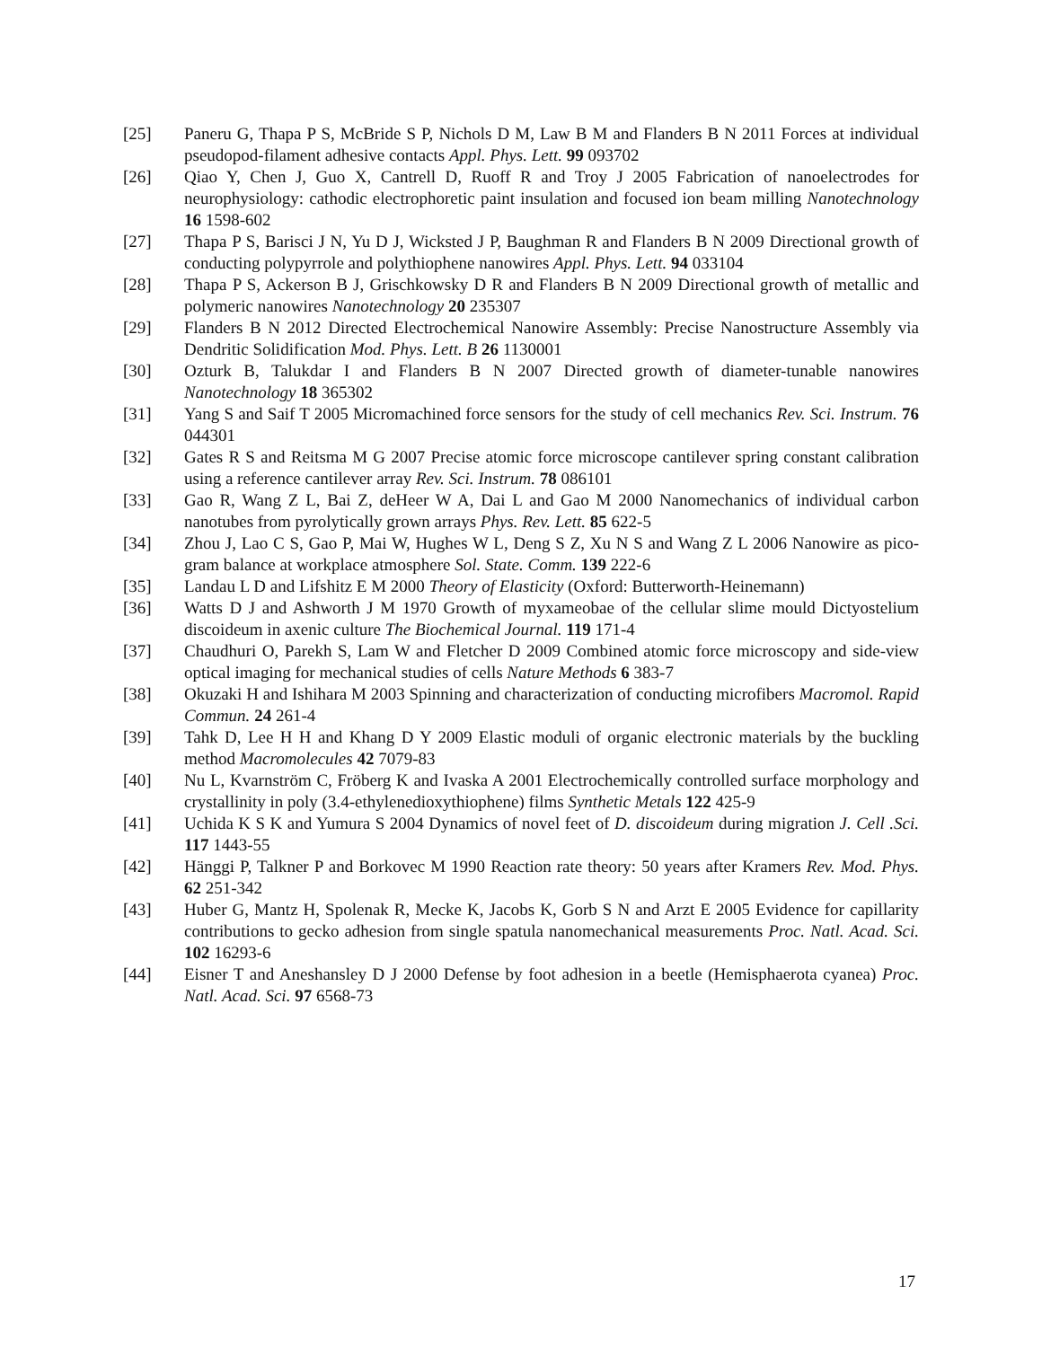[25] Paneru G, Thapa P S, McBride S P, Nichols D M, Law B M and Flanders B N 2011 Forces at individual pseudopod-filament adhesive contacts Appl. Phys. Lett. 99 093702
[26] Qiao Y, Chen J, Guo X, Cantrell D, Ruoff R and Troy J 2005 Fabrication of nanoelectrodes for neurophysiology: cathodic electrophoretic paint insulation and focused ion beam milling Nanotechnology 16 1598-602
[27] Thapa P S, Barisci J N, Yu D J, Wicksted J P, Baughman R and Flanders B N 2009 Directional growth of conducting polypyrrole and polythiophene nanowires Appl. Phys. Lett. 94 033104
[28] Thapa P S, Ackerson B J, Grischkowsky D R and Flanders B N 2009 Directional growth of metallic and polymeric nanowires Nanotechnology 20 235307
[29] Flanders B N 2012 Directed Electrochemical Nanowire Assembly: Precise Nanostructure Assembly via Dendritic Solidification Mod. Phys. Lett. B 26 1130001
[30] Ozturk B, Talukdar I and Flanders B N 2007 Directed growth of diameter-tunable nanowires Nanotechnology 18 365302
[31] Yang S and Saif T 2005 Micromachined force sensors for the study of cell mechanics Rev. Sci. Instrum. 76 044301
[32] Gates R S and Reitsma M G 2007 Precise atomic force microscope cantilever spring constant calibration using a reference cantilever array Rev. Sci. Instrum. 78 086101
[33] Gao R, Wang Z L, Bai Z, deHeer W A, Dai L and Gao M 2000 Nanomechanics of individual carbon nanotubes from pyrolytically grown arrays Phys. Rev. Lett. 85 622-5
[34] Zhou J, Lao C S, Gao P, Mai W, Hughes W L, Deng S Z, Xu N S and Wang Z L 2006 Nanowire as pico-gram balance at workplace atmosphere Sol. State. Comm. 139 222-6
[35] Landau L D and Lifshitz E M 2000 Theory of Elasticity (Oxford: Butterworth-Heinemann)
[36] Watts D J and Ashworth J M 1970 Growth of myxameobae of the cellular slime mould Dictyostelium discoideum in axenic culture The Biochemical Journal. 119 171-4
[37] Chaudhuri O, Parekh S, Lam W and Fletcher D 2009 Combined atomic force microscopy and side-view optical imaging for mechanical studies of cells Nature Methods 6 383-7
[38] Okuzaki H and Ishihara M 2003 Spinning and characterization of conducting microfibers Macromol. Rapid Commun. 24 261-4
[39] Tahk D, Lee H H and Khang D Y 2009 Elastic moduli of organic electronic materials by the buckling method Macromolecules 42 7079-83
[40] Nu L, Kvarnström C, Fröberg K and Ivaska A 2001 Electrochemically controlled surface morphology and crystallinity in poly (3.4-ethylenedioxythiophene) films Synthetic Metals 122 425-9
[41] Uchida K S K and Yumura S 2004 Dynamics of novel feet of D. discoideum during migration J. Cell .Sci. 117 1443-55
[42] Hänggi P, Talkner P and Borkovec M 1990 Reaction rate theory: 50 years after Kramers Rev. Mod. Phys. 62 251-342
[43] Huber G, Mantz H, Spolenak R, Mecke K, Jacobs K, Gorb S N and Arzt E 2005 Evidence for capillarity contributions to gecko adhesion from single spatula nanomechanical measurements Proc. Natl. Acad. Sci. 102 16293-6
[44] Eisner T and Aneshansley D J 2000 Defense by foot adhesion in a beetle (Hemisphaerota cyanea) Proc. Natl. Acad. Sci. 97 6568-73
17